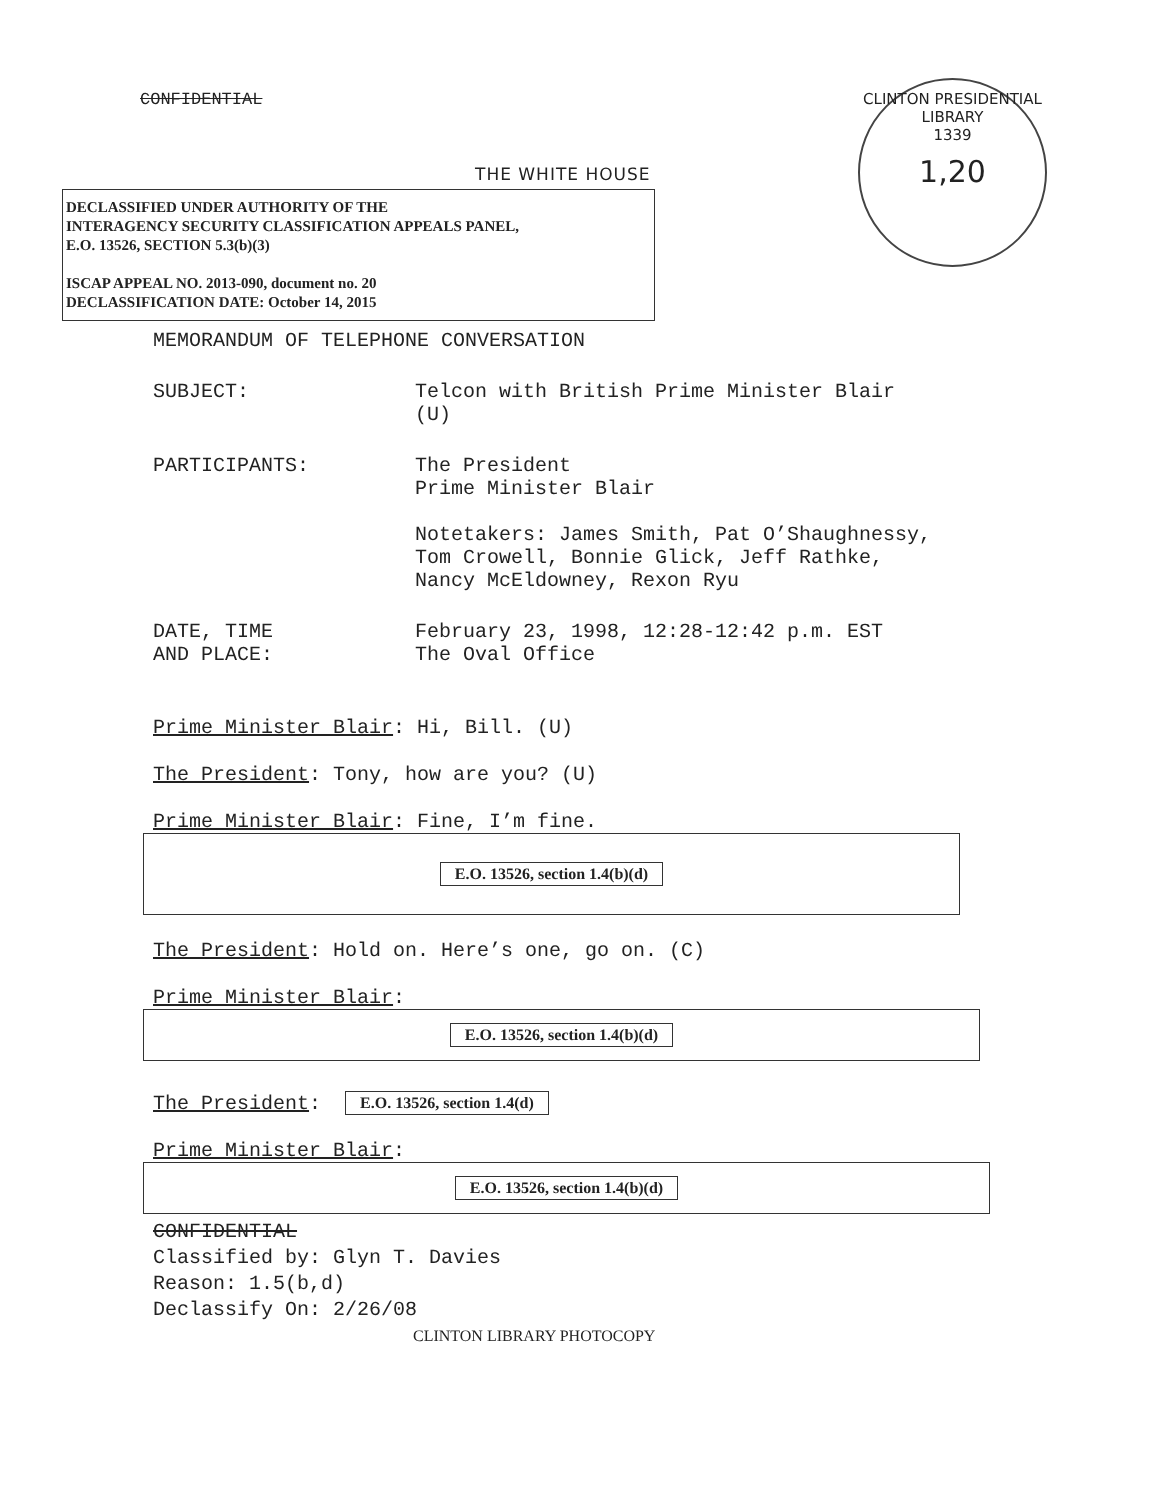CONFIDENTIAL
CLINTON PRESIDENTIAL LIBRARY
1339
1,20
THE WHITE HOUSE
DECLASSIFIED UNDER AUTHORITY OF THE
INTERAGENCY SECURITY CLASSIFICATION APPEALS PANEL,
E.O. 13526, SECTION 5.3(b)(3)
ISCAP APPEAL NO. 2013-090, document no. 20
DECLASSIFICATION DATE: October 14, 2015
MEMORANDUM OF TELEPHONE CONVERSATION
SUBJECT: Telcon with British Prime Minister Blair
(U)
PARTICIPANTS: The President
Prime Minister Blair
Notetakers: James Smith, Pat O’Shaughnessy,
Tom Crowell, Bonnie Glick, Jeff Rathke,
Nancy McEldowney, Rexon Ryu
DATE, TIME
AND PLACE:
February 23, 1998, 12:28-12:42 p.m. EST
The Oval Office
Prime Minister Blair: Hi, Bill. (U)
The President: Tony, how are you? (U)
Prime Minister Blair: Fine, I’m fine.
E.O. 13526, section 1.4(b)(d)
The President: Hold on. Here’s one, go on. (C)
Prime Minister Blair:
E.O. 13526, section 1.4(b)(d)
The President: E.O. 13526, section 1.4(d)
Prime Minister Blair:
E.O. 13526, section 1.4(b)(d)
CONFIDENTIAL
Classified by: Glyn T. Davies
Reason: 1.5(b,d)
Declassify On: 2/26/08
CLINTON LIBRARY PHOTOCOPY